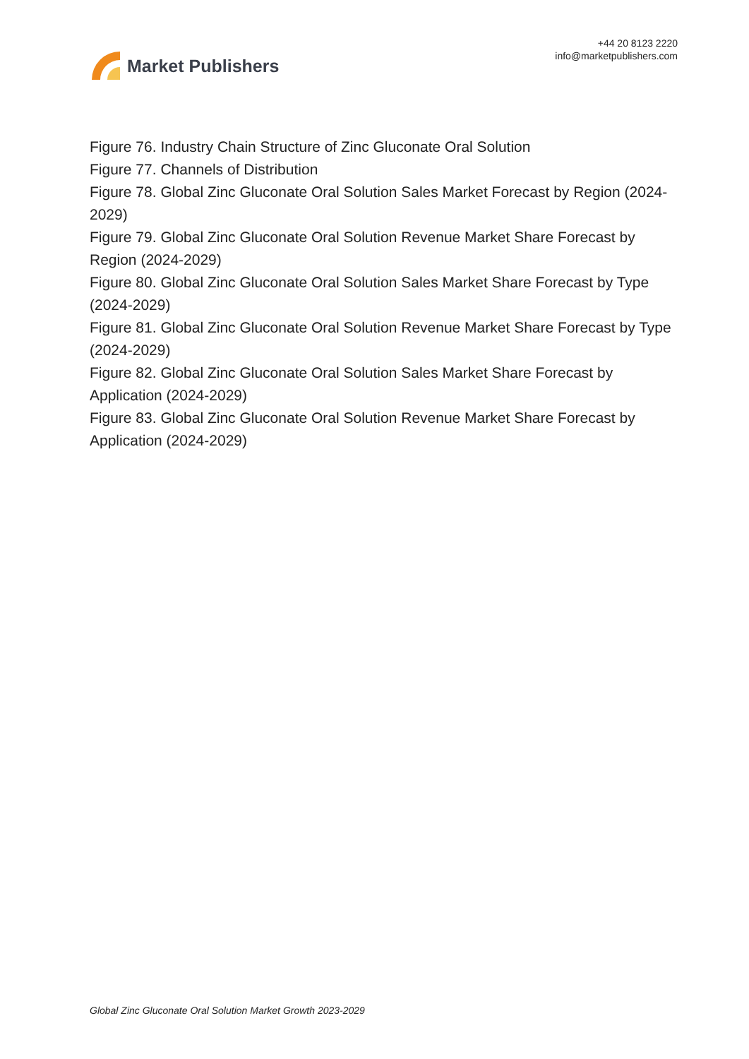Market Publishers
+44 20 8123 2220
info@marketpublishers.com
Figure 76. Industry Chain Structure of Zinc Gluconate Oral Solution
Figure 77. Channels of Distribution
Figure 78. Global Zinc Gluconate Oral Solution Sales Market Forecast by Region (2024-2029)
Figure 79. Global Zinc Gluconate Oral Solution Revenue Market Share Forecast by Region (2024-2029)
Figure 80. Global Zinc Gluconate Oral Solution Sales Market Share Forecast by Type (2024-2029)
Figure 81. Global Zinc Gluconate Oral Solution Revenue Market Share Forecast by Type (2024-2029)
Figure 82. Global Zinc Gluconate Oral Solution Sales Market Share Forecast by Application (2024-2029)
Figure 83. Global Zinc Gluconate Oral Solution Revenue Market Share Forecast by Application (2024-2029)
Global Zinc Gluconate Oral Solution Market Growth 2023-2029